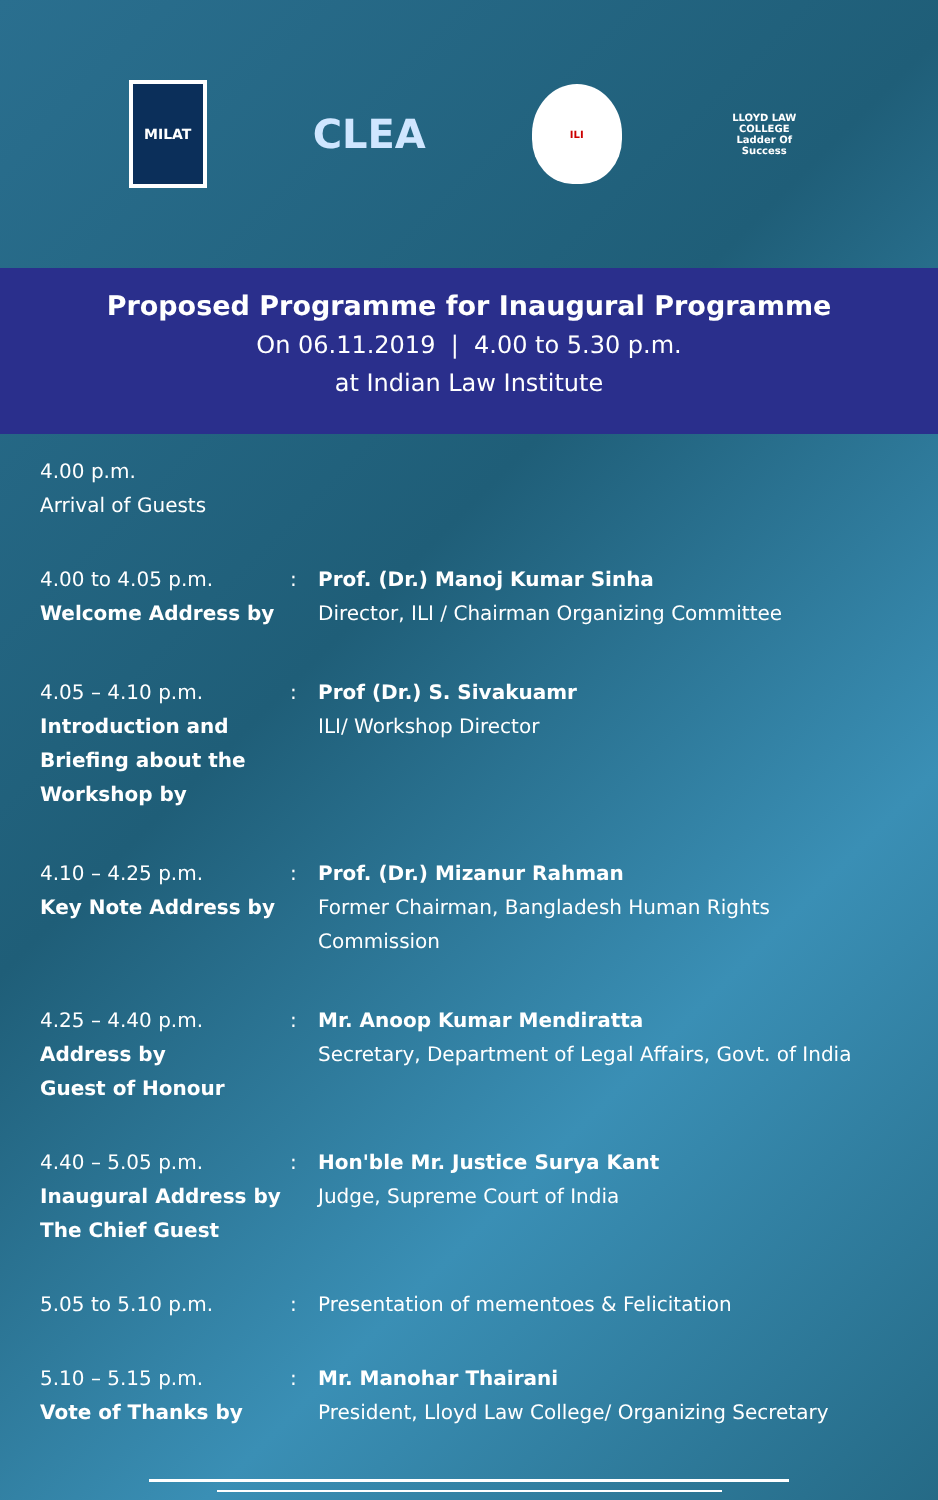MILAT
CLEA
ILI
LLOYD LAW COLLEGE
Ladder Of Success
Proposed Programme for Inaugural Programme
On 06.11.2019 | 4.00 to 5.30 p.m.
at Indian Law Institute
4.00 p.m.
Arrival of Guests
4.00 to 4.05 p.m.
Welcome Address by
: Prof. (Dr.) Manoj Kumar Sinha
Director, ILI / Chairman Organizing Committee
4.05 – 4.10 p.m.
Introduction and Briefing about the Workshop by
: Prof (Dr.) S. Sivakuamr
ILI/ Workshop Director
4.10 – 4.25 p.m.
Key Note Address by
: Prof. (Dr.) Mizanur Rahman
Former Chairman, Bangladesh Human Rights Commission
4.25 – 4.40 p.m.
Address by
Guest of Honour
: Mr. Anoop Kumar Mendiratta
Secretary, Department of Legal Affairs, Govt. of India
4.40 – 5.05 p.m.
Inaugural Address by
The Chief Guest
: Hon'ble Mr. Justice Surya Kant
Judge, Supreme Court of India
5.05 to 5.10 p.m. : Presentation of mementoes & Felicitation
5.10 – 5.15 p.m.
Vote of Thanks by
: Mr. Manohar Thairani
President, Lloyd Law College/ Organizing Secretary